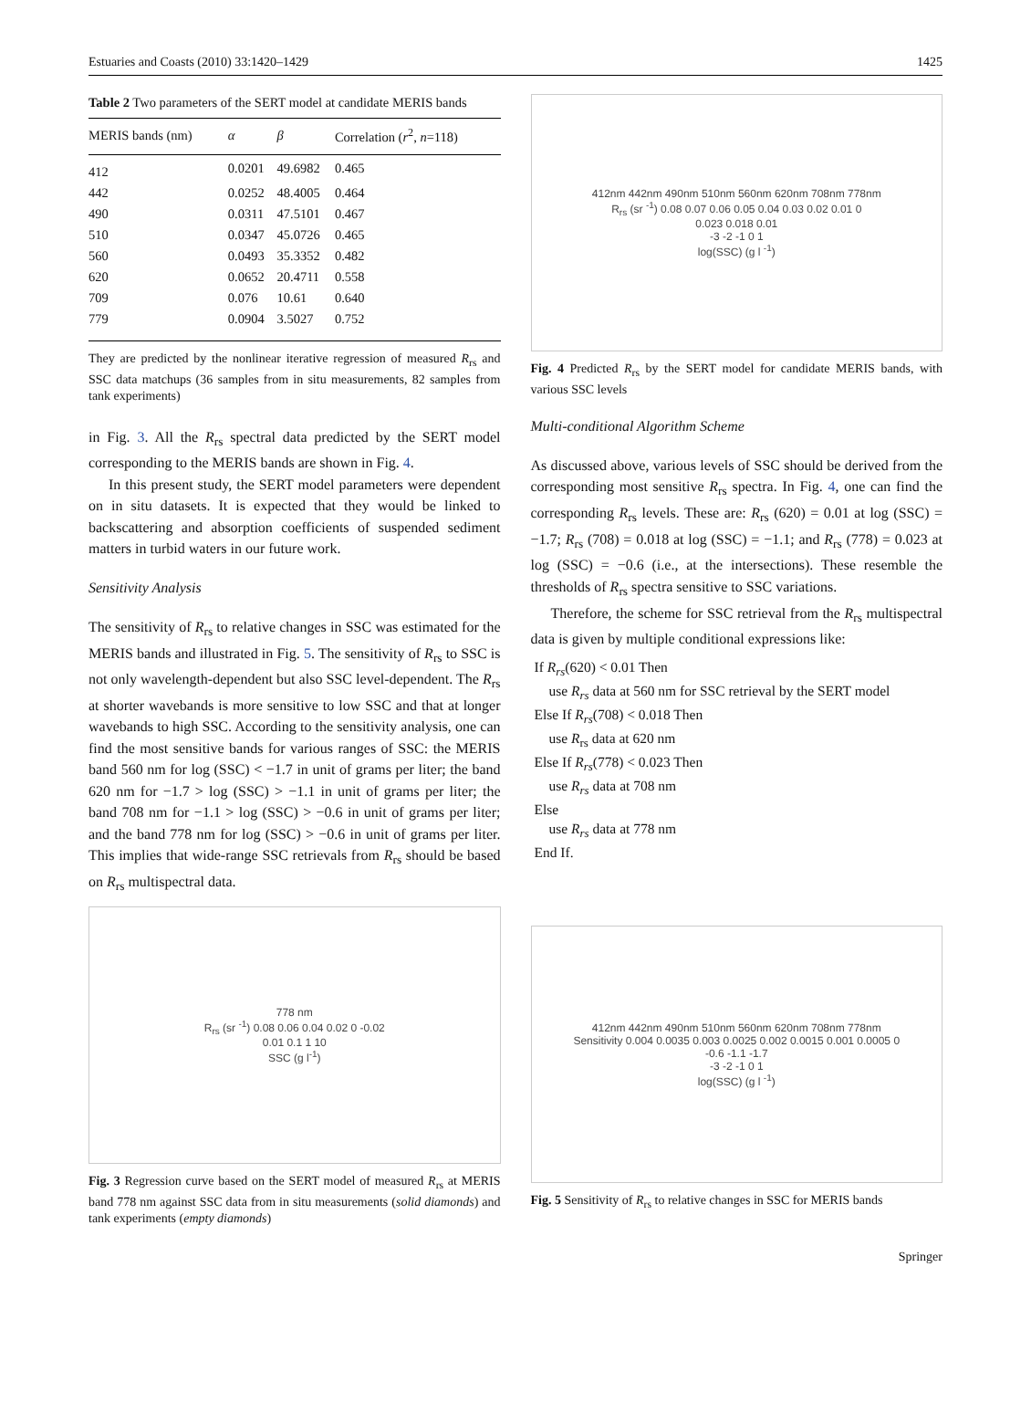Estuaries and Coasts (2010) 33:1420–1429 1425
Table 2 Two parameters of the SERT model at candidate MERIS bands
| MERIS bands (nm) | α | β | Correlation ( r<sup>2</sup>, n =118) |
| --- | --- | --- | --- |
| 412 | 0.0201 | 49.6982 | 0.465 |
| 442 | 0.0252 | 48.4005 | 0.464 |
| 490 | 0.0311 | 47.5101 | 0.467 |
| 510 | 0.0347 | 45.0726 | 0.465 |
| 560 | 0.0493 | 35.3352 | 0.482 |
| 620 | 0.0652 | 20.4711 | 0.558 |
| 709 | 0.076 | 10.61 | 0.640 |
| 779 | 0.0904 | 3.5027 | 0.752 |
They are predicted by the nonlinear iterative regression of measured R<sub>rs</sub> and SSC data matchups (36 samples from in situ measurements, 82 samples from tank experiments)
in Fig. 3. All the R<sub>rs</sub> spectral data predicted by the SERT model corresponding to the MERIS bands are shown in Fig. 4.
In this present study, the SERT model parameters were dependent on in situ datasets. It is expected that they would be linked to backscattering and absorption coefficients of suspended sediment matters in turbid waters in our future work.
Sensitivity Analysis
The sensitivity of R<sub>rs</sub> to relative changes in SSC was estimated for the MERIS bands and illustrated in Fig. 5. The sensitivity of R<sub>rs</sub> to SSC is not only wavelength-dependent but also SSC level-dependent. The R<sub>rs</sub> at shorter wavebands is more sensitive to low SSC and that at longer wavebands to high SSC. According to the sensitivity analysis, one can find the most sensitive bands for various ranges of SSC: the MERIS band 560 nm for log (SSC) < −1.7 in unit of grams per liter; the band 620 nm for −1.7 > log (SSC) > −1.1 in unit of grams per liter; the band 708 nm for −1.1 > log (SSC) > −0.6 in unit of grams per liter; and the band 778 nm for log (SSC) > −0.6 in unit of grams per liter. This implies that wide-range SSC retrievals from R<sub>rs</sub> should be based on R<sub>rs</sub> multispectral data.
778 nm
R<sub>rs</sub> (sr <sup>-1</sup>) 0.08 0.06 0.04 0.02 0 -0.02
0.01 0.1 1 10
SSC (g l<sup>-1</sup>)
Fig. 3 Regression curve based on the SERT model of measured R<sub>rs</sub> at MERIS band 778 nm against SSC data from in situ measurements (solid diamonds) and tank experiments (empty diamonds)
412nm 442nm 490nm 510nm 560nm 620nm 708nm 778nm
R<sub>rs</sub> (sr <sup>-1</sup>) 0.08 0.07 0.06 0.05 0.04 0.03 0.02 0.01 0
0.023 0.018 0.01
-3 -2 -1 0 1
log(SSC) (g l <sup>-1</sup>)
Fig. 4 Predicted R<sub>rs</sub> by the SERT model for candidate MERIS bands, with various SSC levels
Multi-conditional Algorithm Scheme
As discussed above, various levels of SSC should be derived from the corresponding most sensitive R<sub>rs</sub> spectra. In Fig. 4, one can find the corresponding R<sub>rs</sub> levels. These are: R<sub>rs</sub> (620) = 0.01 at log (SSC) = −1.7; R<sub>rs</sub> (708) = 0.018 at log (SSC) = −1.1; and R<sub>rs</sub> (778) = 0.023 at log (SSC) = −0.6 (i.e., at the intersections). These resemble the thresholds of R<sub>rs</sub> spectra sensitive to SSC variations.
Therefore, the scheme for SSC retrieval from the R<sub>rs</sub> multispectral data is given by multiple conditional expressions like:
If R<sub>rs</sub>(620) < 0.01 Then
use R<sub>rs</sub> data at 560 nm for SSC retrieval by the SERT model
Else If R<sub>rs</sub>(708) < 0.018 Then
use R<sub>rs</sub> data at 620 nm
Else If R<sub>rs</sub>(778) < 0.023 Then
use R<sub>rs</sub> data at 708 nm
Else
use R<sub>rs</sub> data at 778 nm
End If.
412nm 442nm 490nm 510nm 560nm 620nm 708nm 778nm
Sensitivity 0.004 0.0035 0.003 0.0025 0.002 0.0015 0.001 0.0005 0
-0.6 -1.1 -1.7
-3 -2 -1 0 1
log(SSC) (g l <sup>-1</sup>)
Fig. 5 Sensitivity of R<sub>rs</sub> to relative changes in SSC for MERIS bands
Springer